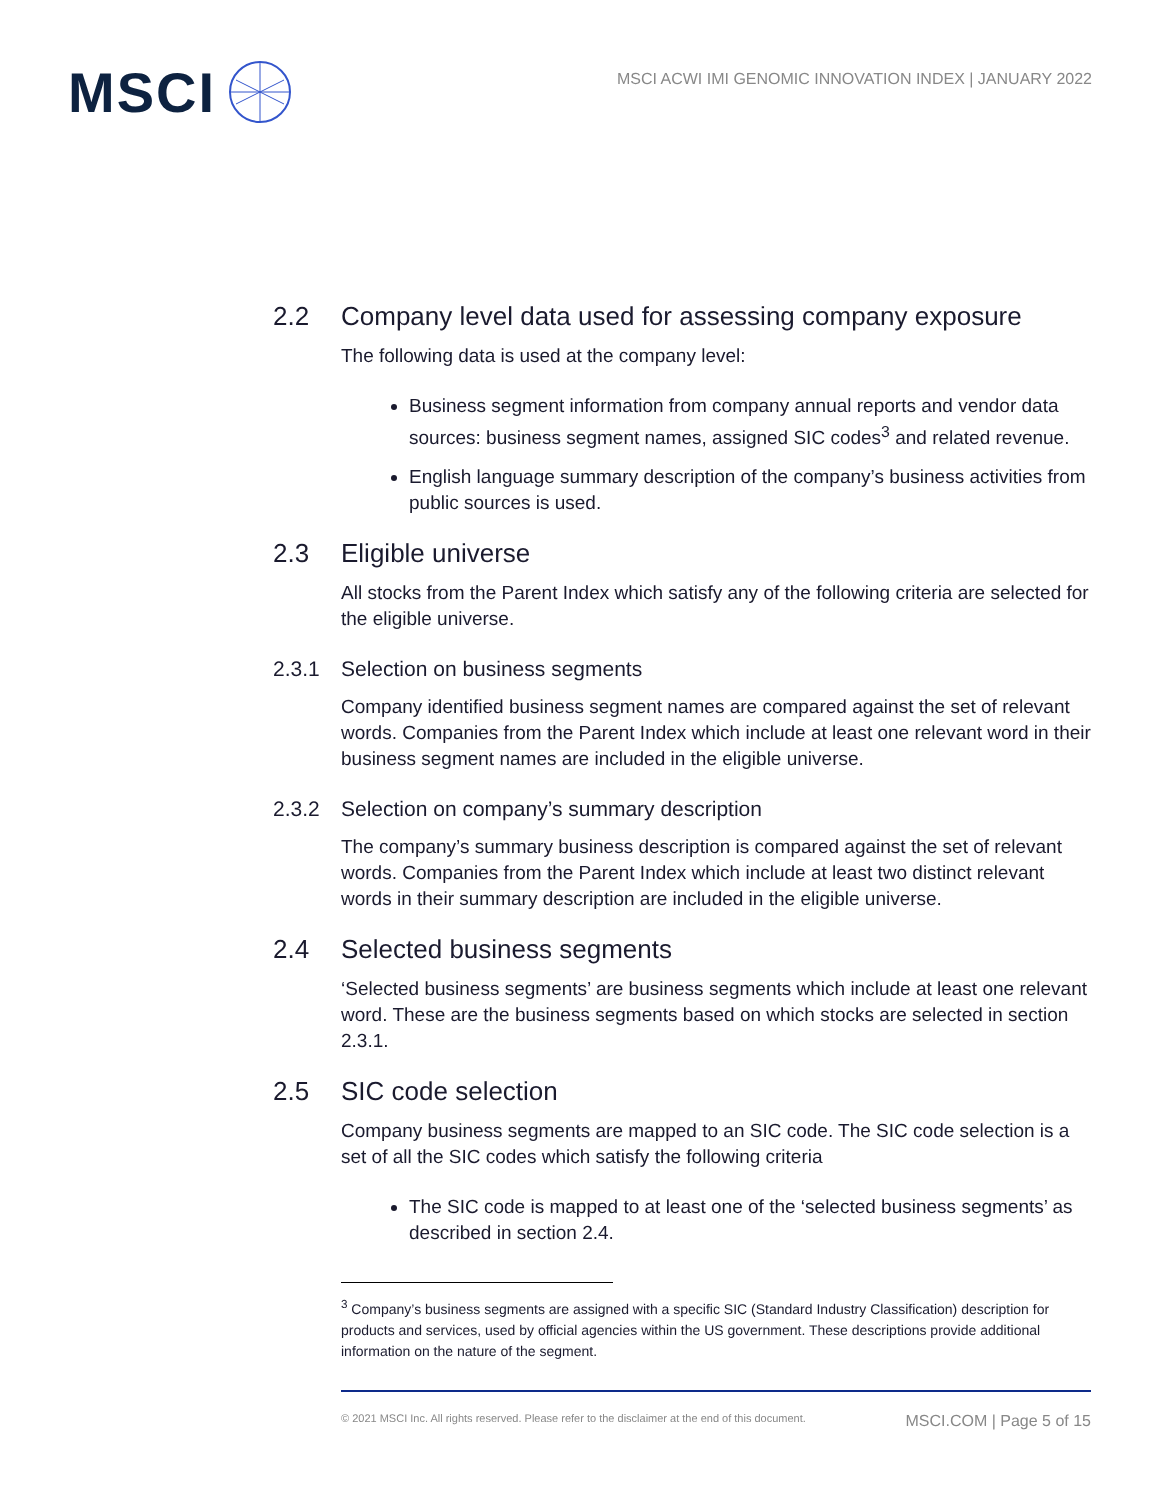MSCI
MSCI ACWI IMI GENOMIC INNOVATION INDEX | JANUARY 2022
2.2 Company level data used for assessing company exposure
The following data is used at the company level:
Business segment information from company annual reports and vendor data sources: business segment names, assigned SIC codes<sup>3</sup> and related revenue.
English language summary description of the company’s business activities from public sources is used.
2.3 Eligible universe
All stocks from the Parent Index which satisfy any of the following criteria are selected for the eligible universe.
2.3.1 Selection on business segments
Company identified business segment names are compared against the set of relevant words. Companies from the Parent Index which include at least one relevant word in their business segment names are included in the eligible universe.
2.3.2 Selection on company’s summary description
The company’s summary business description is compared against the set of relevant words. Companies from the Parent Index which include at least two distinct relevant words in their summary description are included in the eligible universe.
2.4 Selected business segments
‘Selected business segments’ are business segments which include at least one relevant word. These are the business segments based on which stocks are selected in section 2.3.1.
2.5 SIC code selection
Company business segments are mapped to an SIC code. The SIC code selection is a set of all the SIC codes which satisfy the following criteria
The SIC code is mapped to at least one of the ‘selected business segments’ as described in section 2.4.
<sup>3</sup> Company’s business segments are assigned with a specific SIC (Standard Industry Classification) description for products and services, used by official agencies within the US government. These descriptions provide additional information on the nature of the segment.
© 2021 MSCI Inc. All rights reserved. Please refer to the disclaimer at the end of this document. MSCI.COM | Page 5 of 15